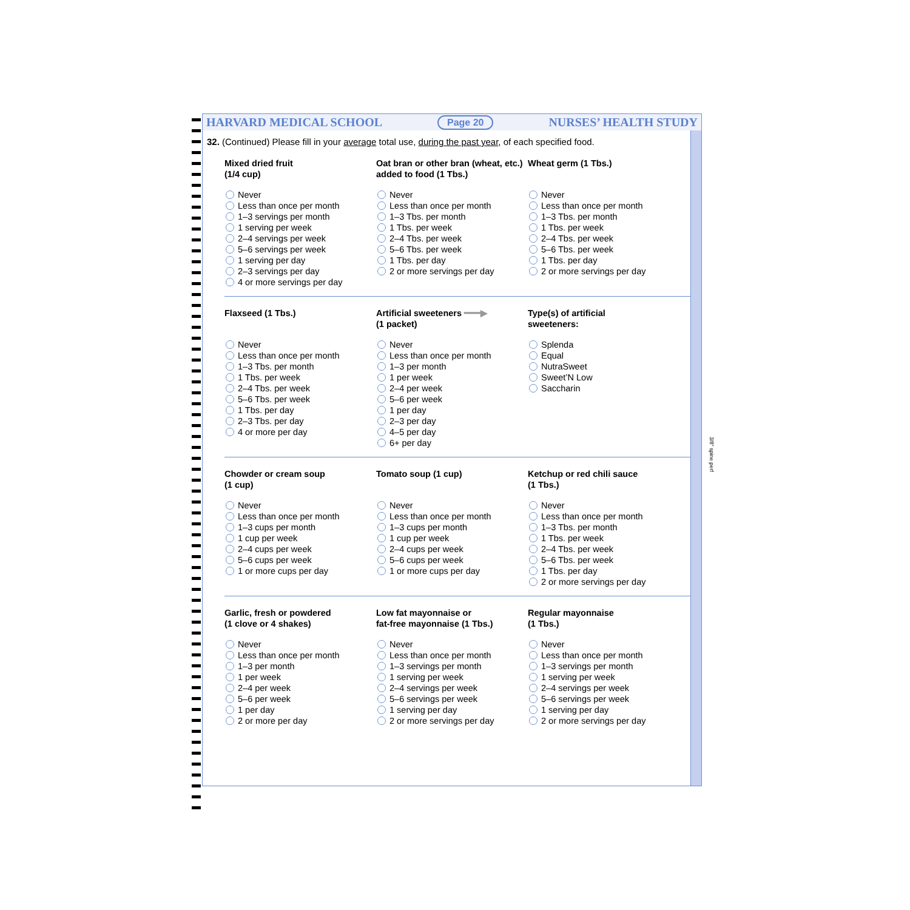HARVARD MEDICAL SCHOOL Page 20 NURSES’ HEALTH STUDY
32. (Continued) Please fill in your average total use, during the past year, of each specified food.
Mixed dried fruit
(1/4 cup)
Never
Less than once per month
1–3 servings per month
1 serving per week
2–4 servings per week
5–6 servings per week
1 serving per day
2–3 servings per day
4 or more servings per day
Oat bran or other bran (wheat, etc.) added to food (1 Tbs.)
Never
Less than once per month
1–3 Tbs. per month
1 Tbs. per week
2–4 Tbs. per week
5–6 Tbs. per week
1 Tbs. per day
2 or more servings per day
Wheat germ (1 Tbs.)
Never
Less than once per month
1–3 Tbs. per month
1 Tbs. per week
2–4 Tbs. per week
5–6 Tbs. per week
1 Tbs. per day
2 or more servings per day
Flaxseed (1 Tbs.)
Never
Less than once per month
1–3 Tbs. per month
1 Tbs. per week
2–4 Tbs. per week
5–6 Tbs. per week
1 Tbs. per day
2–3 Tbs. per day
4 or more per day
Artificial sweeteners ━━━▶
(1 packet)
Never
Less than once per month
1–3 per month
1 per week
2–4 per week
5–6 per week
1 per day
2–3 per day
4–5 per day
6+ per day
Type(s) of artificial
sweeteners:
Splenda
Equal
NutraSweet
Sweet’N Low
Saccharin
Chowder or cream soup
(1 cup)
Never
Less than once per month
1–3 cups per month
1 cup per week
2–4 cups per week
5–6 cups per week
1 or more cups per day
Tomato soup (1 cup)
Never
Less than once per month
1–3 cups per month
1 cup per week
2–4 cups per week
5–6 cups per week
1 or more cups per day
Ketchup or red chili sauce
(1 Tbs.)
Never
Less than once per month
1–3 Tbs. per month
1 Tbs. per week
2–4 Tbs. per week
5–6 Tbs. per week
1 Tbs. per day
2 or more servings per day
Garlic, fresh or powdered
(1 clove or 4 shakes)
Never
Less than once per month
1–3 per month
1 per week
2–4 per week
5–6 per week
1 per day
2 or more per day
Low fat mayonnaise or
fat-free mayonnaise (1 Tbs.)
Never
Less than once per month
1–3 servings per month
1 serving per week
2–4 servings per week
5–6 servings per week
1 serving per day
2 or more servings per day
Regular mayonnaise
(1 Tbs.)
Never
Less than once per month
1–3 servings per month
1 serving per week
2–4 servings per week
5–6 servings per week
1 serving per day
2 or more servings per day
3/8" spine perf